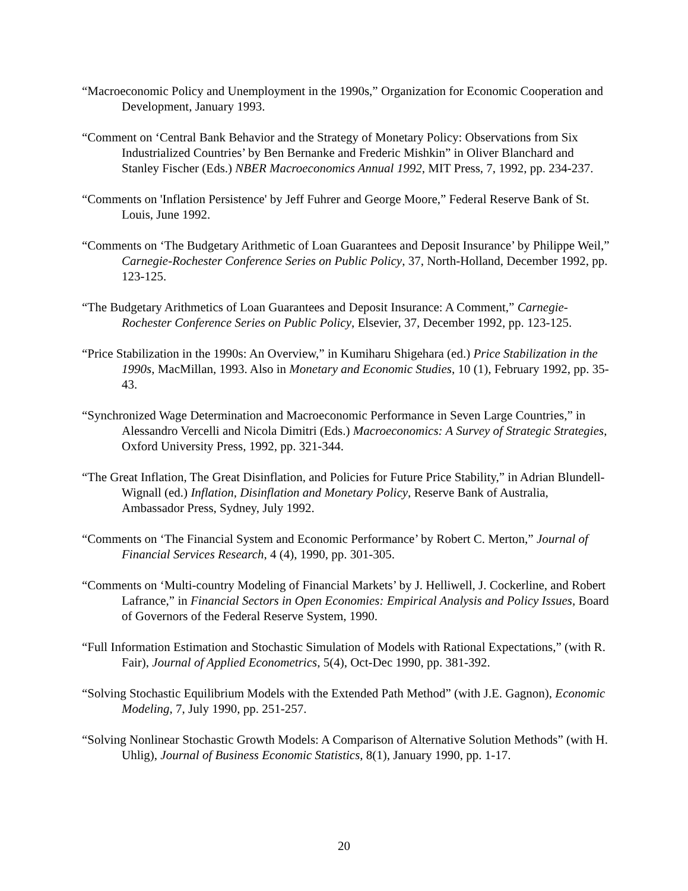“Macroeconomic Policy and Unemployment in the 1990s,” Organization for Economic Cooperation and Development, January 1993.
“Comment on ‘Central Bank Behavior and the Strategy of Monetary Policy: Observations from Six Industrialized Countries’ by Ben Bernanke and Frederic Mishkin” in Oliver Blanchard and Stanley Fischer (Eds.) NBER Macroeconomics Annual 1992, MIT Press, 7, 1992, pp. 234-237.
“Comments on 'Inflation Persistence' by Jeff Fuhrer and George Moore,” Federal Reserve Bank of St. Louis, June 1992.
“Comments on ‘The Budgetary Arithmetic of Loan Guarantees and Deposit Insurance’ by Philippe Weil,” Carnegie-Rochester Conference Series on Public Policy, 37, North-Holland, December 1992, pp. 123-125.
“The Budgetary Arithmetics of Loan Guarantees and Deposit Insurance: A Comment,” Carnegie-Rochester Conference Series on Public Policy, Elsevier, 37, December 1992, pp. 123-125.
“Price Stabilization in the 1990s: An Overview,” in Kumiharu Shigehara (ed.) Price Stabilization in the 1990s, MacMillan, 1993. Also in Monetary and Economic Studies, 10 (1), February 1992, pp. 35-43.
“Synchronized Wage Determination and Macroeconomic Performance in Seven Large Countries,” in Alessandro Vercelli and Nicola Dimitri (Eds.) Macroeconomics: A Survey of Strategic Strategies, Oxford University Press, 1992, pp. 321-344.
“The Great Inflation, The Great Disinflation, and Policies for Future Price Stability,” in Adrian Blundell-Wignall (ed.) Inflation, Disinflation and Monetary Policy, Reserve Bank of Australia, Ambassador Press, Sydney, July 1992.
“Comments on ‘The Financial System and Economic Performance’ by Robert C. Merton,” Journal of Financial Services Research, 4 (4), 1990, pp. 301-305.
“Comments on ‘Multi-country Modeling of Financial Markets’ by J. Helliwell, J. Cockerline, and Robert Lafrance,” in Financial Sectors in Open Economies: Empirical Analysis and Policy Issues, Board of Governors of the Federal Reserve System, 1990.
“Full Information Estimation and Stochastic Simulation of Models with Rational Expectations,” (with R. Fair), Journal of Applied Econometrics, 5(4), Oct-Dec 1990, pp. 381-392.
“Solving Stochastic Equilibrium Models with the Extended Path Method” (with J.E. Gagnon), Economic Modeling, 7, July 1990, pp. 251-257.
“Solving Nonlinear Stochastic Growth Models: A Comparison of Alternative Solution Methods” (with H. Uhlig), Journal of Business Economic Statistics, 8(1), January 1990, pp. 1-17.
20